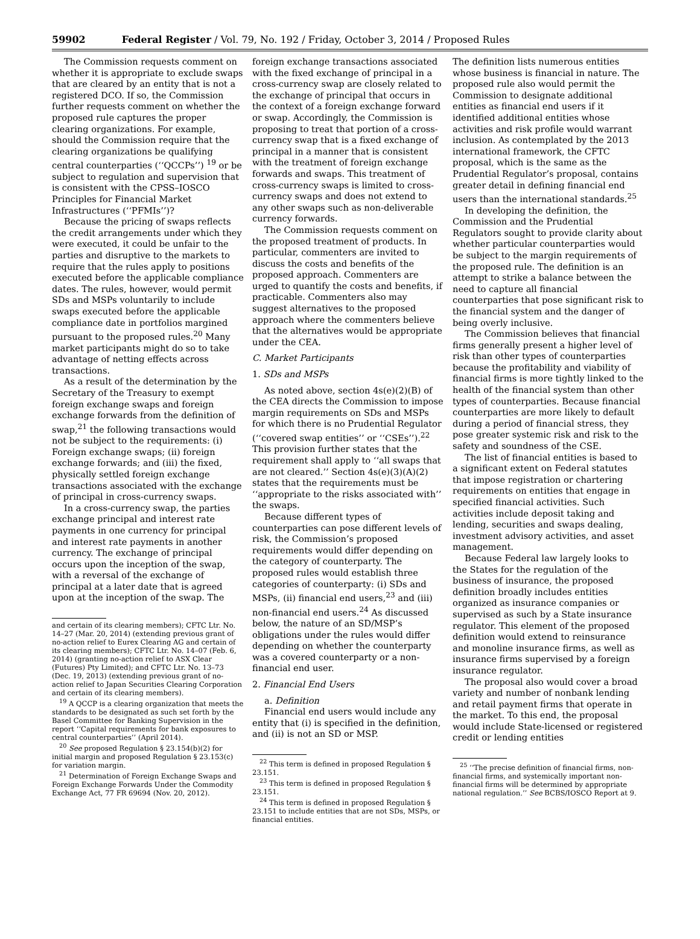59902 Federal Register / Vol. 79, No. 192 / Friday, October 3, 2014 / Proposed Rules
The Commission requests comment on whether it is appropriate to exclude swaps that are cleared by an entity that is not a registered DCO. If so, the Commission further requests comment on whether the proposed rule captures the proper clearing organizations. For example, should the Commission require that the clearing organizations be qualifying central counterparties (‘‘QCCPs’’) <sup>19</sup> or be subject to regulation and supervision that is consistent with the CPSS–IOSCO Principles for Financial Market Infrastructures (‘‘PFMIs’’)?
Because the pricing of swaps reflects the credit arrangements under which they were executed, it could be unfair to the parties and disruptive to the markets to require that the rules apply to positions executed before the applicable compliance dates. The rules, however, would permit SDs and MSPs voluntarily to include swaps executed before the applicable compliance date in portfolios margined pursuant to the proposed rules.<sup>20</sup> Many market participants might do so to take advantage of netting effects across transactions.
As a result of the determination by the Secretary of the Treasury to exempt foreign exchange swaps and foreign exchange forwards from the definition of swap,<sup>21</sup> the following transactions would not be subject to the requirements: (i) Foreign exchange swaps; (ii) foreign exchange forwards; and (iii) the fixed, physically settled foreign exchange transactions associated with the exchange of principal in cross-currency swaps.
In a cross-currency swap, the parties exchange principal and interest rate payments in one currency for principal and interest rate payments in another currency. The exchange of principal occurs upon the inception of the swap, with a reversal of the exchange of principal at a later date that is agreed upon at the inception of the swap. The
and certain of its clearing members); CFTC Ltr. No. 14–27 (Mar. 20, 2014) (extending previous grant of no-action relief to Eurex Clearing AG and certain of its clearing members); CFTC Ltr. No. 14–07 (Feb. 6, 2014) (granting no-action relief to ASX Clear (Futures) Pty Limited); and CFTC Ltr. No. 13–73 (Dec. 19, 2013) (extending previous grant of no-action relief to Japan Securities Clearing Corporation and certain of its clearing members).
<sup>19</sup> A QCCP is a clearing organization that meets the standards to be designated as such set forth by the Basel Committee for Banking Supervision in the report ‘‘Capital requirements for bank exposures to central counterparties’’ (April 2014).
<sup>20</sup> See proposed Regulation § 23.154(b)(2) for initial margin and proposed Regulation § 23.153(c) for variation margin.
<sup>21</sup> Determination of Foreign Exchange Swaps and Foreign Exchange Forwards Under the Commodity Exchange Act, 77 FR 69694 (Nov. 20, 2012).
foreign exchange transactions associated with the fixed exchange of principal in a cross-currency swap are closely related to the exchange of principal that occurs in the context of a foreign exchange forward or swap. Accordingly, the Commission is proposing to treat that portion of a cross-currency swap that is a fixed exchange of principal in a manner that is consistent with the treatment of foreign exchange forwards and swaps. This treatment of cross-currency swaps is limited to cross-currency swaps and does not extend to any other swaps such as non-deliverable currency forwards.
The Commission requests comment on the proposed treatment of products. In particular, commenters are invited to discuss the costs and benefits of the proposed approach. Commenters are urged to quantify the costs and benefits, if practicable. Commenters also may suggest alternatives to the proposed approach where the commenters believe that the alternatives would be appropriate under the CEA.
C. Market Participants
1. SDs and MSPs
As noted above, section 4s(e)(2)(B) of the CEA directs the Commission to impose margin requirements on SDs and MSPs for which there is no Prudential Regulator (‘‘covered swap entities’’ or ‘‘CSEs’’).<sup>22</sup> This provision further states that the requirement shall apply to ‘‘all swaps that are not cleared.’’ Section 4s(e)(3)(A)(2) states that the requirements must be ‘‘appropriate to the risks associated with’’ the swaps.
Because different types of counterparties can pose different levels of risk, the Commission’s proposed requirements would differ depending on the category of counterparty. The proposed rules would establish three categories of counterparty: (i) SDs and MSPs, (ii) financial end users,<sup>23</sup> and (iii) non-financial end users.<sup>24</sup> As discussed below, the nature of an SD/MSP’s obligations under the rules would differ depending on whether the counterparty was a covered counterparty or a non-financial end user.
2. Financial End Users
a. Definition
Financial end users would include any entity that (i) is specified in the definition, and (ii) is not an SD or MSP.
<sup>22</sup> This term is defined in proposed Regulation § 23.151.
<sup>23</sup> This term is defined in proposed Regulation § 23.151.
<sup>24</sup> This term is defined in proposed Regulation § 23.151 to include entities that are not SDs, MSPs, or financial entities.
The definition lists numerous entities whose business is financial in nature. The proposed rule also would permit the Commission to designate additional entities as financial end users if it identified additional entities whose activities and risk profile would warrant inclusion. As contemplated by the 2013 international framework, the CFTC proposal, which is the same as the Prudential Regulator’s proposal, contains greater detail in defining financial end users than the international standards.<sup>25</sup>
In developing the definition, the Commission and the Prudential Regulators sought to provide clarity about whether particular counterparties would be subject to the margin requirements of the proposed rule. The definition is an attempt to strike a balance between the need to capture all financial counterparties that pose significant risk to the financial system and the danger of being overly inclusive.
The Commission believes that financial firms generally present a higher level of risk than other types of counterparties because the profitability and viability of financial firms is more tightly linked to the health of the financial system than other types of counterparties. Because financial counterparties are more likely to default during a period of financial stress, they pose greater systemic risk and risk to the safety and soundness of the CSE.
The list of financial entities is based to a significant extent on Federal statutes that impose registration or chartering requirements on entities that engage in specified financial activities. Such activities include deposit taking and lending, securities and swaps dealing, investment advisory activities, and asset management.
Because Federal law largely looks to the States for the regulation of the business of insurance, the proposed definition broadly includes entities organized as insurance companies or supervised as such by a State insurance regulator. This element of the proposed definition would extend to reinsurance and monoline insurance firms, as well as insurance firms supervised by a foreign insurance regulator.
The proposal also would cover a broad variety and number of nonbank lending and retail payment firms that operate in the market. To this end, the proposal would include State-licensed or registered credit or lending entities
<sup>25</sup> ‘‘The precise definition of financial firms, non-financial firms, and systemically important non-financial firms will be determined by appropriate national regulation.’’ See BCBS/IOSCO Report at 9.